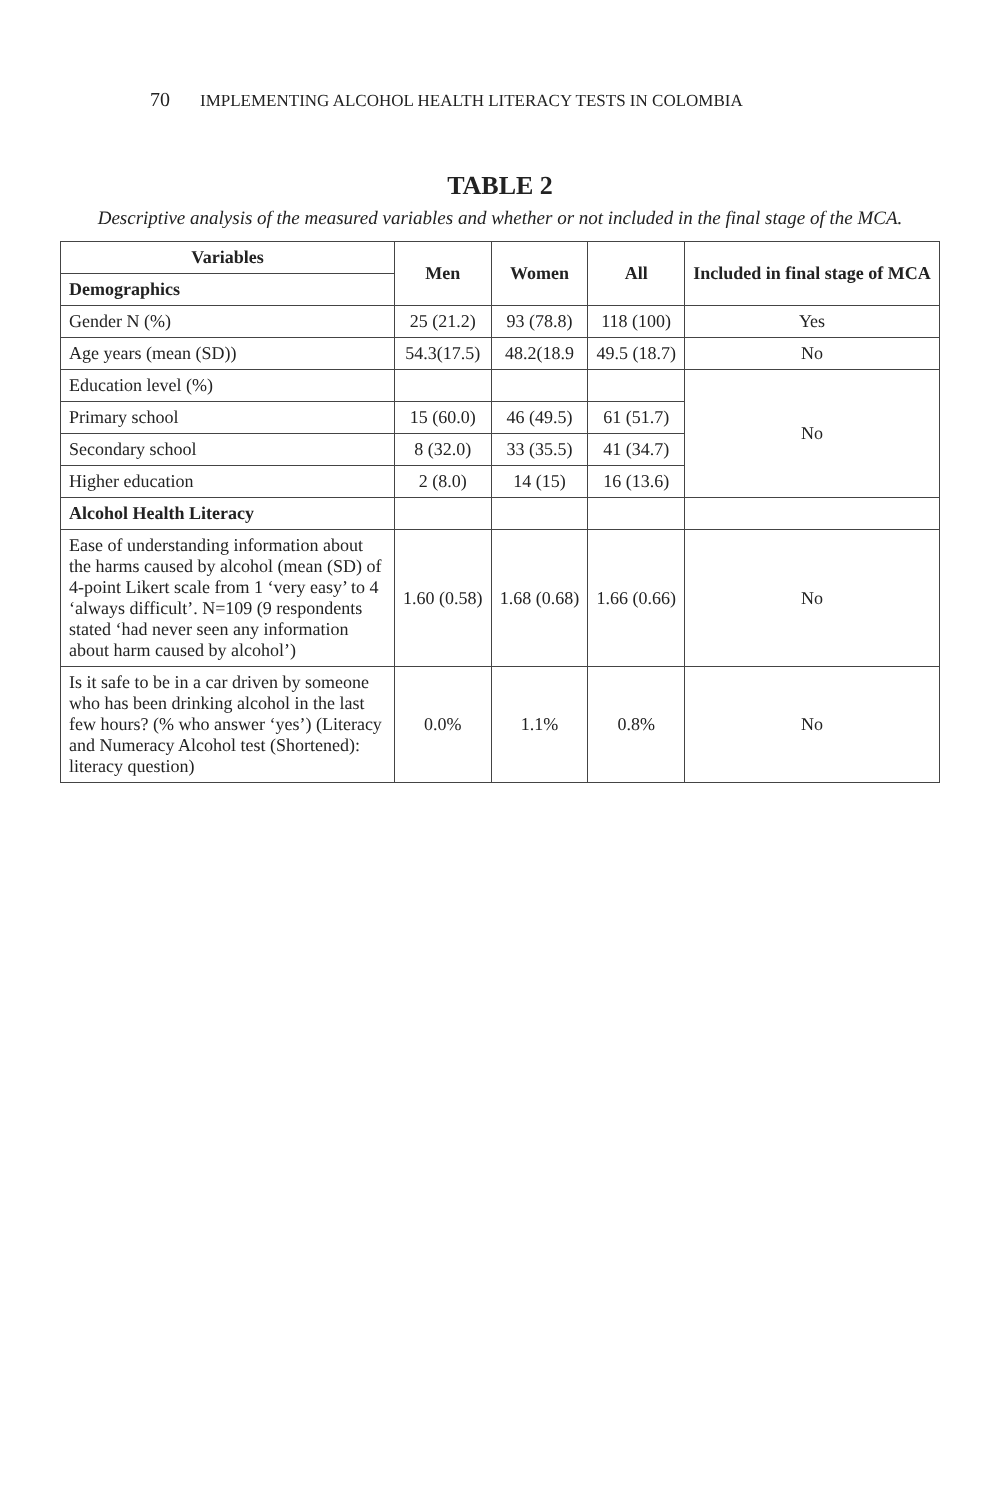70 IMPLEMENTING ALCOHOL HEALTH LITERACY TESTS IN COLOMBIA
TABLE 2
Descriptive analysis of the measured variables and whether or not included in the final stage of the MCA.
| Variables | Men | Women | All | Included in final stage of MCA |
| --- | --- | --- | --- | --- |
| Demographics | | | | |
| Gender N (%) | 25 (21.2) | 93 (78.8) | 118 (100) | Yes |
| Age years (mean (SD)) | 54.3(17.5) | 48.2(18.9 | 49.5 (18.7) | No |
| Education level (%) | | | | No |
| Primary school | 15 (60.0) | 46 (49.5) | 61 (51.7) | |
| Secondary school | 8 (32.0) | 33 (35.5) | 41 (34.7) | |
| Higher education | 2 (8.0) | 14 (15) | 16 (13.6) | |
| Alcohol Health Literacy | | | | |
| Ease of understanding information about the harms caused by alcohol (mean (SD) of 4-point Likert scale from 1 ‘very easy’ to 4 ‘always difficult’. N=109 (9 respondents stated ‘had never seen any information about harm caused by alcohol’) | 1.60 (0.58) | 1.68 (0.68) | 1.66 (0.66) | No |
| Is it safe to be in a car driven by someone who has been drinking alcohol in the last few hours? (% who answer ‘yes’) (Literacy and Numeracy Alcohol test (Shortened): literacy question) | 0.0% | 1.1% | 0.8% | No |